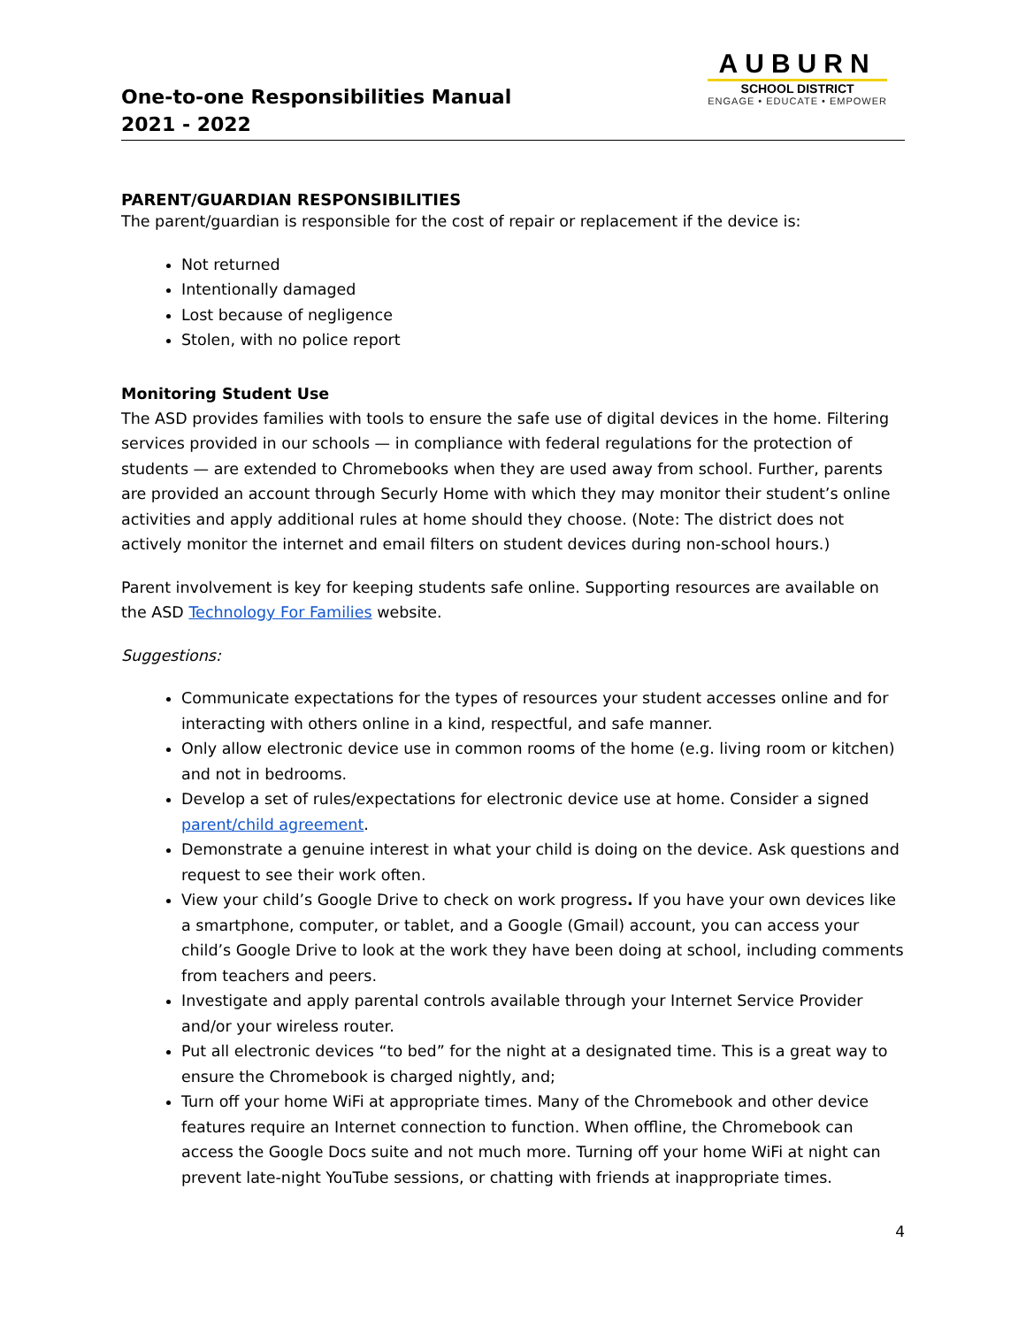One-to-one Responsibilities Manual
2021 - 2022
AUBURN
SCHOOL DISTRICT
ENGAGE • EDUCATE • EMPOWER
PARENT/GUARDIAN RESPONSIBILITIES
The parent/guardian is responsible for the cost of repair or replacement if the device is:
Not returned
Intentionally damaged
Lost because of negligence
Stolen, with no police report
Monitoring Student Use
The ASD provides families with tools to ensure the safe use of digital devices in the home. Filtering services provided in our schools — in compliance with federal regulations for the protection of students — are extended to Chromebooks when they are used away from school. Further, parents are provided an account through Securly Home with which they may monitor their student’s online activities and apply additional rules at home should they choose. (Note: The district does not actively monitor the internet and email filters on student devices during non-school hours.)
Parent involvement is key for keeping students safe online. Supporting resources are available on the ASD Technology For Families website.
Suggestions:
Communicate expectations for the types of resources your student accesses online and for interacting with others online in a kind, respectful, and safe manner.
Only allow electronic device use in common rooms of the home (e.g. living room or kitchen) and not in bedrooms.
Develop a set of rules/expectations for electronic device use at home. Consider a signed parent/child agreement.
Demonstrate a genuine interest in what your child is doing on the device. Ask questions and request to see their work often.
View your child’s Google Drive to check on work progress. If you have your own devices like a smartphone, computer, or tablet, and a Google (Gmail) account, you can access your child’s Google Drive to look at the work they have been doing at school, including comments from teachers and peers.
Investigate and apply parental controls available through your Internet Service Provider and/or your wireless router.
Put all electronic devices “to bed” for the night at a designated time. This is a great way to ensure the Chromebook is charged nightly, and;
Turn off your home WiFi at appropriate times. Many of the Chromebook and other device features require an Internet connection to function. When offline, the Chromebook can access the Google Docs suite and not much more. Turning off your home WiFi at night can prevent late-night YouTube sessions, or chatting with friends at inappropriate times.
4